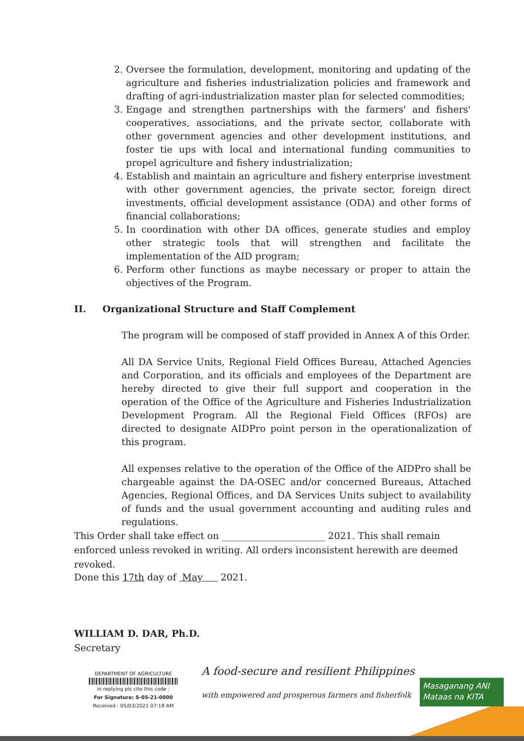2. Oversee the formulation, development, monitoring and updating of the agriculture and fisheries industrialization policies and framework and drafting of agri-industrialization master plan for selected commodities;
3. Engage and strengthen partnerships with the farmers' and fishers' cooperatives, associations, and the private sector, collaborate with other government agencies and other development institutions, and foster tie ups with local and international funding communities to propel agriculture and fishery industrialization;
4. Establish and maintain an agriculture and fishery enterprise investment with other government agencies, the private sector, foreign direct investments, official development assistance (ODA) and other forms of financial collaborations;
5. In coordination with other DA offices, generate studies and employ other strategic tools that will strengthen and facilitate the implementation of the AID program;
6. Perform other functions as maybe necessary or proper to attain the objectives of the Program.
II. Organizational Structure and Staff Complement
The program will be composed of staff provided in Annex A of this Order.
All DA Service Units, Regional Field Offices Bureau, Attached Agencies and Corporation, and its officials and employees of the Department are hereby directed to give their full support and cooperation in the operation of the Office of the Agriculture and Fisheries Industrialization Development Program. All the Regional Field Offices (RFOs) are directed to designate AIDPro point person in the operationalization of this program.
All expenses relative to the operation of the Office of the AIDPro shall be chargeable against the DA-OSEC and/or concerned Bureaus, Attached Agencies, Regional Offices, and DA Services Units subject to availability of funds and the usual government accounting and auditing rules and regulations.
This Order shall take effect on ______________________ 2021. This shall remain enforced unless revoked in writing. All orders inconsistent herewith are deemed revoked.
Done this 17th day of May 2021.
WILLIAM D. DAR, Ph.D.
Secretary
DEPARTMENT OF AGRICULTURE
in replying pls cite this code :
For Signature: S-05-21-0000
Received : 05/03/2021 07:18 AM
A food-secure and resilient Philippines
with empowered and prosperous farmers and fisherfolk
Masaganang ANI
Mataas na KITA